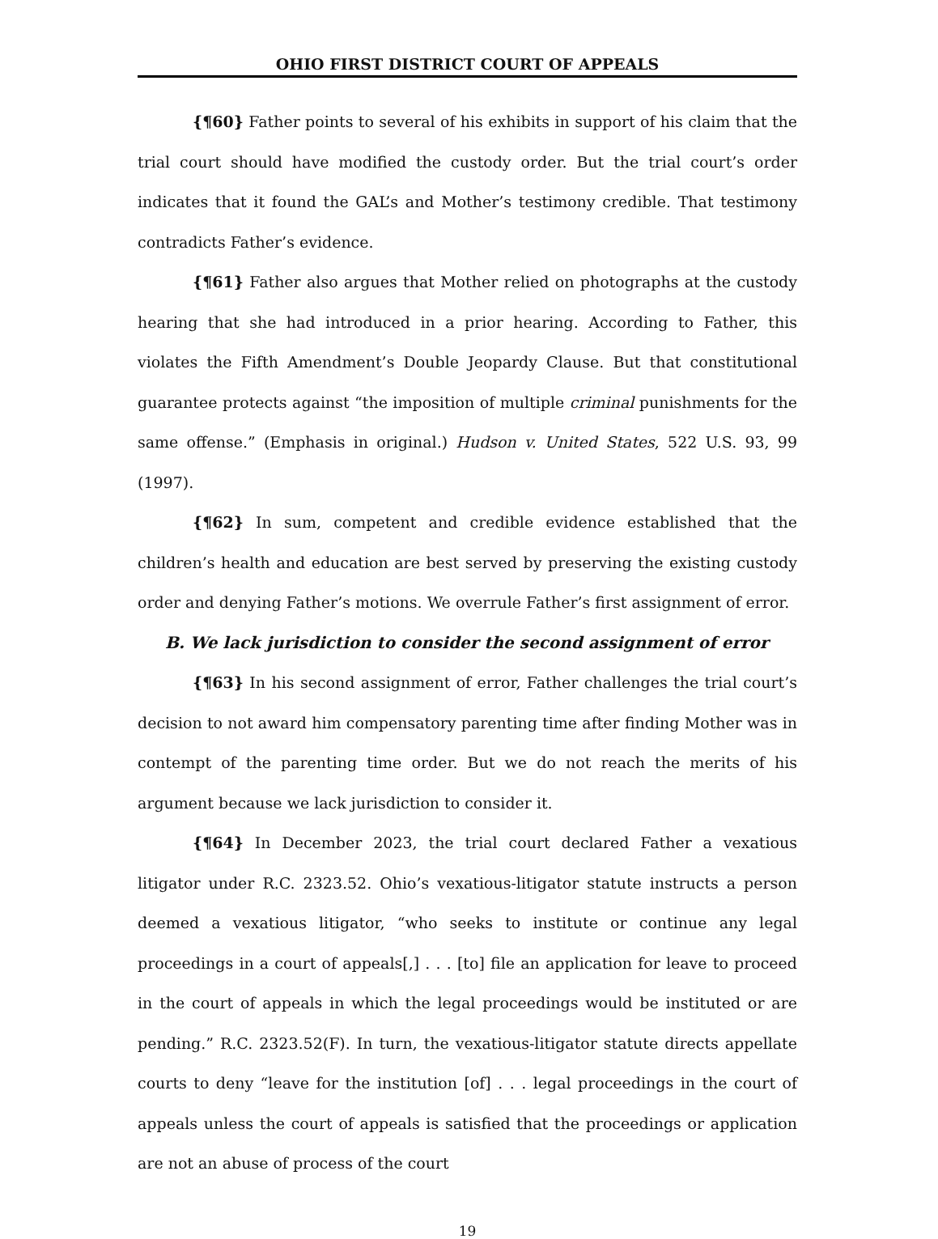OHIO FIRST DISTRICT COURT OF APPEALS
{¶60} Father points to several of his exhibits in support of his claim that the trial court should have modified the custody order. But the trial court’s order indicates that it found the GAL’s and Mother’s testimony credible. That testimony contradicts Father’s evidence.
{¶61} Father also argues that Mother relied on photographs at the custody hearing that she had introduced in a prior hearing. According to Father, this violates the Fifth Amendment’s Double Jeopardy Clause. But that constitutional guarantee protects against “the imposition of multiple criminal punishments for the same offense.” (Emphasis in original.) Hudson v. United States, 522 U.S. 93, 99 (1997).
{¶62} In sum, competent and credible evidence established that the children’s health and education are best served by preserving the existing custody order and denying Father’s motions. We overrule Father’s first assignment of error.
B. We lack jurisdiction to consider the second assignment of error
{¶63} In his second assignment of error, Father challenges the trial court’s decision to not award him compensatory parenting time after finding Mother was in contempt of the parenting time order. But we do not reach the merits of his argument because we lack jurisdiction to consider it.
{¶64} In December 2023, the trial court declared Father a vexatious litigator under R.C. 2323.52. Ohio’s vexatious-litigator statute instructs a person deemed a vexatious litigator, “who seeks to institute or continue any legal proceedings in a court of appeals[,] . . . [to] file an application for leave to proceed in the court of appeals in which the legal proceedings would be instituted or are pending.” R.C. 2323.52(F). In turn, the vexatious-litigator statute directs appellate courts to deny “leave for the institution [of] . . . legal proceedings in the court of appeals unless the court of appeals is satisfied that the proceedings or application are not an abuse of process of the court
19